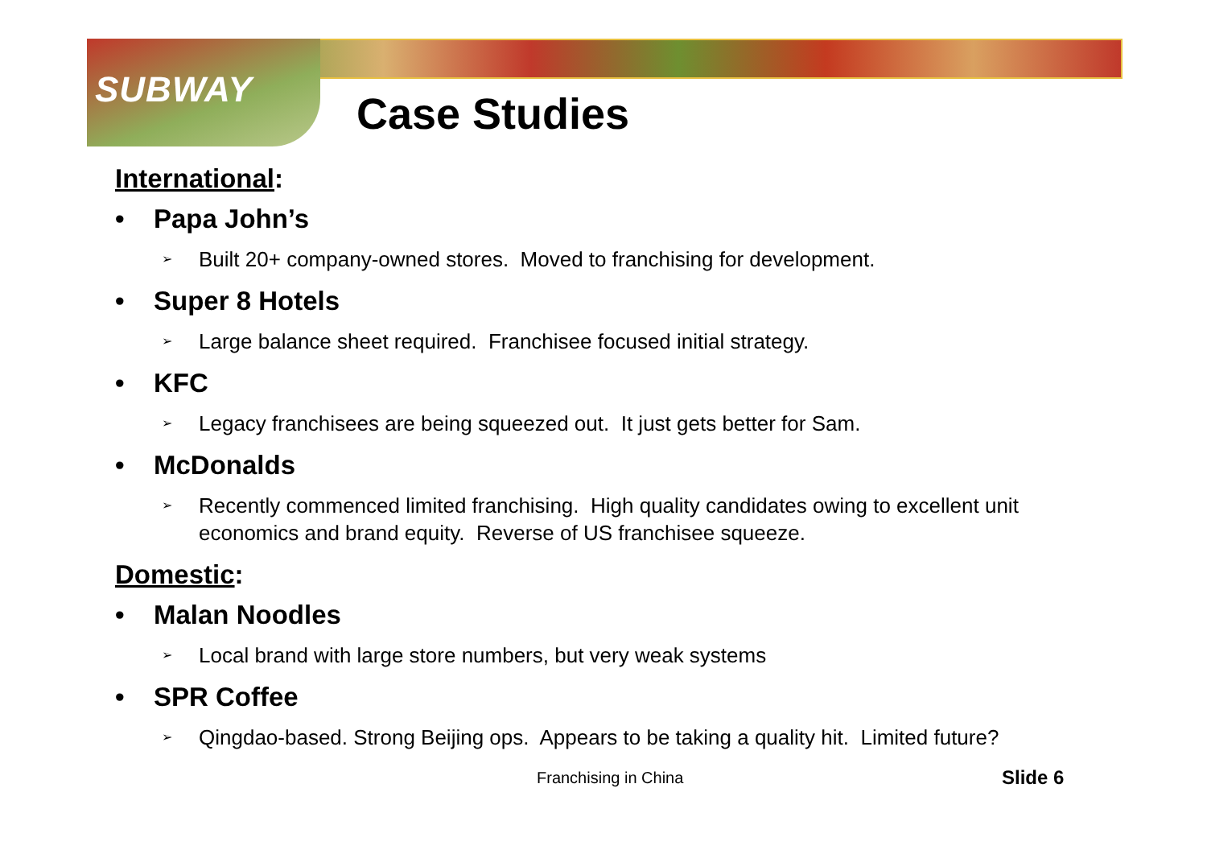SUBWAY Case Studies
International:
• Papa John’s
➢ Built 20+ company-owned stores. Moved to franchising for development.
• Super 8 Hotels
➢ Large balance sheet required. Franchisee focused initial strategy.
• KFC
➢ Legacy franchisees are being squeezed out. It just gets better for Sam.
• McDonalds
➢ Recently commenced limited franchising. High quality candidates owing to excellent unit economics and brand equity. Reverse of US franchisee squeeze.
Domestic:
• Malan Noodles
➢ Local brand with large store numbers, but very weak systems
• SPR Coffee
➢ Qingdao-based. Strong Beijing ops. Appears to be taking a quality hit. Limited future?
Franchising in China Slide 6